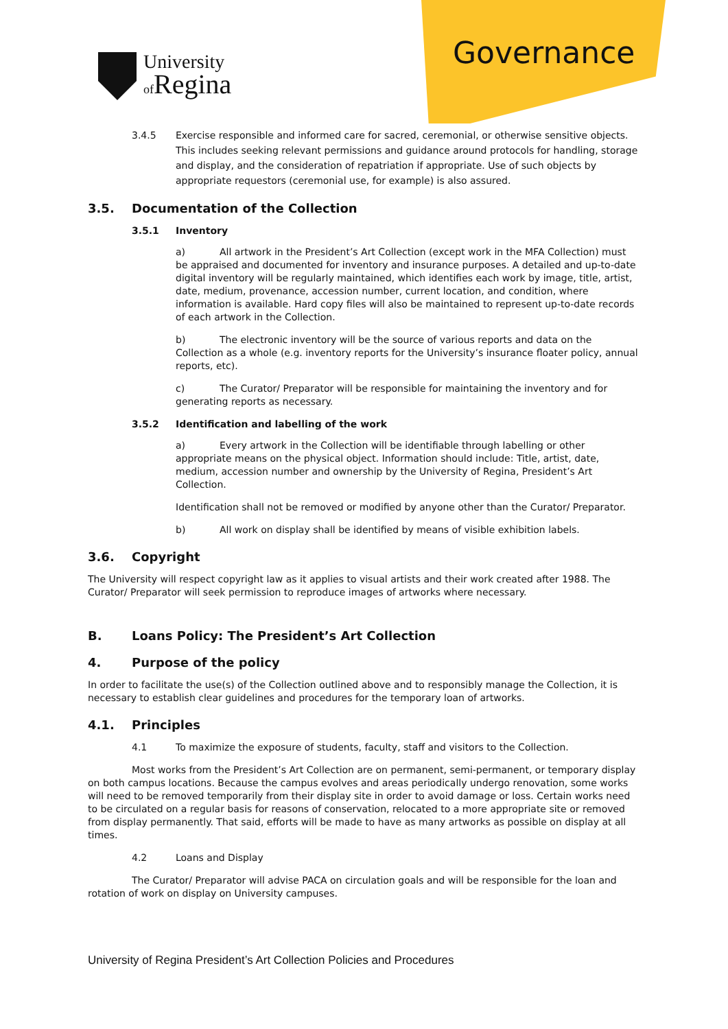Governance
University
of Regina
3.4.5 Exercise responsible and informed care for sacred, ceremonial, or otherwise sensitive objects. This includes seeking relevant permissions and guidance around protocols for handling, storage and display, and the consideration of repatriation if appropriate. Use of such objects by appropriate requestors (ceremonial use, for example) is also assured.
3.5. Documentation of the Collection
3.5.1 Inventory
a) All artwork in the President’s Art Collection (except work in the MFA Collection) must be appraised and documented for inventory and insurance purposes. A detailed and up-to-date digital inventory will be regularly maintained, which identifies each work by image, title, artist, date, medium, provenance, accession number, current location, and condition, where information is available. Hard copy files will also be maintained to represent up-to-date records of each artwork in the Collection.
b) The electronic inventory will be the source of various reports and data on the Collection as a whole (e.g. inventory reports for the University’s insurance floater policy, annual reports, etc).
c) The Curator/ Preparator will be responsible for maintaining the inventory and for generating reports as necessary.
3.5.2 Identification and labelling of the work
a) Every artwork in the Collection will be identifiable through labelling or other appropriate means on the physical object. Information should include: Title, artist, date, medium, accession number and ownership by the University of Regina, President’s Art Collection.
Identification shall not be removed or modified by anyone other than the Curator/ Preparator.
b) All work on display shall be identified by means of visible exhibition labels.
3.6. Copyright
The University will respect copyright law as it applies to visual artists and their work created after 1988. The Curator/ Preparator will seek permission to reproduce images of artworks where necessary.
B. Loans Policy: The President’s Art Collection
4. Purpose of the policy
In order to facilitate the use(s) of the Collection outlined above and to responsibly manage the Collection, it is necessary to establish clear guidelines and procedures for the temporary loan of artworks.
4.1. Principles
4.1 To maximize the exposure of students, faculty, staff and visitors to the Collection.
Most works from the President’s Art Collection are on permanent, semi-permanent, or temporary display on both campus locations. Because the campus evolves and areas periodically undergo renovation, some works will need to be removed temporarily from their display site in order to avoid damage or loss. Certain works need to be circulated on a regular basis for reasons of conservation, relocated to a more appropriate site or removed from display permanently. That said, efforts will be made to have as many artworks as possible on display at all times.
4.2 Loans and Display
The Curator/ Preparator will advise PACA on circulation goals and will be responsible for the loan and rotation of work on display on University campuses.
University of Regina President’s Art Collection Policies and Procedures